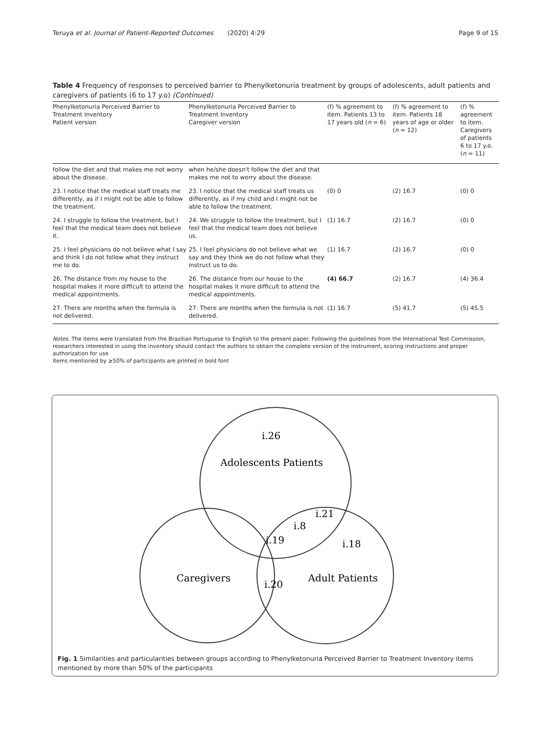Teruya et al. Journal of Patient-Reported Outcomes (2020) 4:29 Page 9 of 15
Table 4 Frequency of responses to perceived barrier to Phenylketonuria treatment by groups of adolescents, adult patients and caregivers of patients (6 to 17 y.o) (Continued)
| Phenylketonuria Perceived Barrier to Treatment Inventory Patient version | Phenylketonuria Perceived Barrier to Treatment Inventory Caregiver version | (f) % agreement to item. Patients 13 to 17 years old ( n = 6) | (f) % agreement to item. Patients 18 years of age or older ( n = 12) | (f) % agreement to item. Caregivers of patients 6 to 17 y.o. ( n = 11) |
| --- | --- | --- | --- | --- |
| follow the diet and that makes me not worry about the disease. | when he/she doesn't follow the diet and that makes me not to worry about the disease. | | | |
| 23. I notice that the medical staff treats me differently, as if I might not be able to follow the treatment. | 23. I notice that the medical staff treats us differently, as if my child and I might not be able to follow the treatment. | (0) 0 | (2) 16.7 | (0) 0 |
| 24. I struggle to follow the treatment, but I feel that the medical team does not believe it. | 24. We struggle to follow the treatment, but I feel that the medical team does not believe us. | (1) 16.7 | (2) 16.7 | (0) 0 |
| 25. I feel physicians do not believe what I say and think I do not follow what they instruct me to do. | 25. I feel physicians do not believe what we say and they think we do not follow what they instruct us to do. | (1) 16.7 | (2) 16.7 | (0) 0 |
| 26. The distance from my house to the hospital makes it more difficult to attend the medical appointments. | 26. The distance from our house to the hospital makes it more difficult to attend the medical appointments. | (4) 66.7 | (2) 16.7 | (4) 36.4 |
| 27. There are months when the formula is not delivered. | 27. There are months when the formula is not delivered. | (1) 16.7 | (5) 41.7 | (5) 45.5 |
Notes. The items were translated from the Brazilian Portuguese to English to the present paper. Following the guidelines from the International Test Commission, researchers interested in using the inventory should contact the authors to obtain the complete version of the instrument, scoring instructions and proper authorization for use
Items mentioned by ≥50% of participants are printed in bold font
i.26
Adolescents Patients
i.21
i.8
i.19
i.18
Caregivers
i.20
Adult Patients
Fig. 1 Similarities and particularities between groups according to Phenylketonuria Perceived Barrier to Treatment Inventory items mentioned by more than 50% of the participants